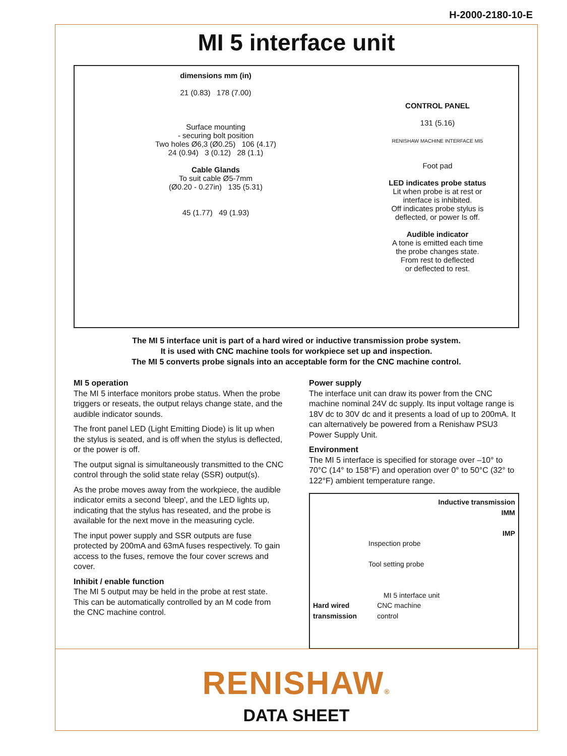H-2000-2180-10-E
MI 5 interface unit
dimensions mm (in)
21 (0.83) 178 (7.00)
Surface mounting
- securing bolt position
Two holes Ø6,3 (Ø0.25) 106 (4.17)
24 (0.94) 3 (0.12) 28 (1.1)
Cable Glands
To suit cable Ø5-7mm
(Ø0.20 - 0.27in) 135 (5.31)
45 (1.77) 49 (1.93)
CONTROL PANEL
131 (5.16)
RENISHAW MACHINE INTERFACE MI5
Foot pad
LED indicates probe status
Lit when probe is at rest or
interface is inhibited.
Off indicates probe stylus is
deflected, or power Is off.
Audible indicator
A tone is emitted each time
the probe changes state.
From rest to deflected
or deflected to rest.
The MI 5 interface unit is part of a hard wired or inductive transmission probe system.
It is used with CNC machine tools for workpiece set up and inspection.
The MI 5 converts probe signals into an acceptable form for the CNC machine control.
MI 5 operation
The MI 5 interface monitors probe status. When the probe triggers or reseats, the output relays change state, and the audible indicator sounds.
The front panel LED (Light Emitting Diode) is lit up when the stylus is seated, and is off when the stylus is deflected, or the power is off.
The output signal is simultaneously transmitted to the CNC control through the solid state relay (SSR) output(s).
As the probe moves away from the workpiece, the audible indicator emits a second 'bleep', and the LED lights up, indicating that the stylus has reseated, and the probe is available for the next move in the measuring cycle.
The input power supply and SSR outputs are fuse protected by 200mA and 63mA fuses respectively. To gain access to the fuses, remove the four cover screws and cover.
Inhibit / enable function
The MI 5 output may be held in the probe at rest state. This can be automatically controlled by an M code from the CNC machine control.
Power supply
The interface unit can draw its power from the CNC machine nominal 24V dc supply. Its input voltage range is 18V dc to 30V dc and it presents a load of up to 200mA. It can alternatively be powered from a Renishaw PSU3 Power Supply Unit.
Environment
The MI 5 interface is specified for storage over –10° to 70°C (14° to 158°F) and operation over 0° to 50°C (32° to 122°F) ambient temperature range.
Inductive transmission
IMM
IMP
Inspection probe
Tool setting probe
MI 5 interface unit
Hard wired
transmission CNC machine
control
RENISHAW®
DATA SHEET